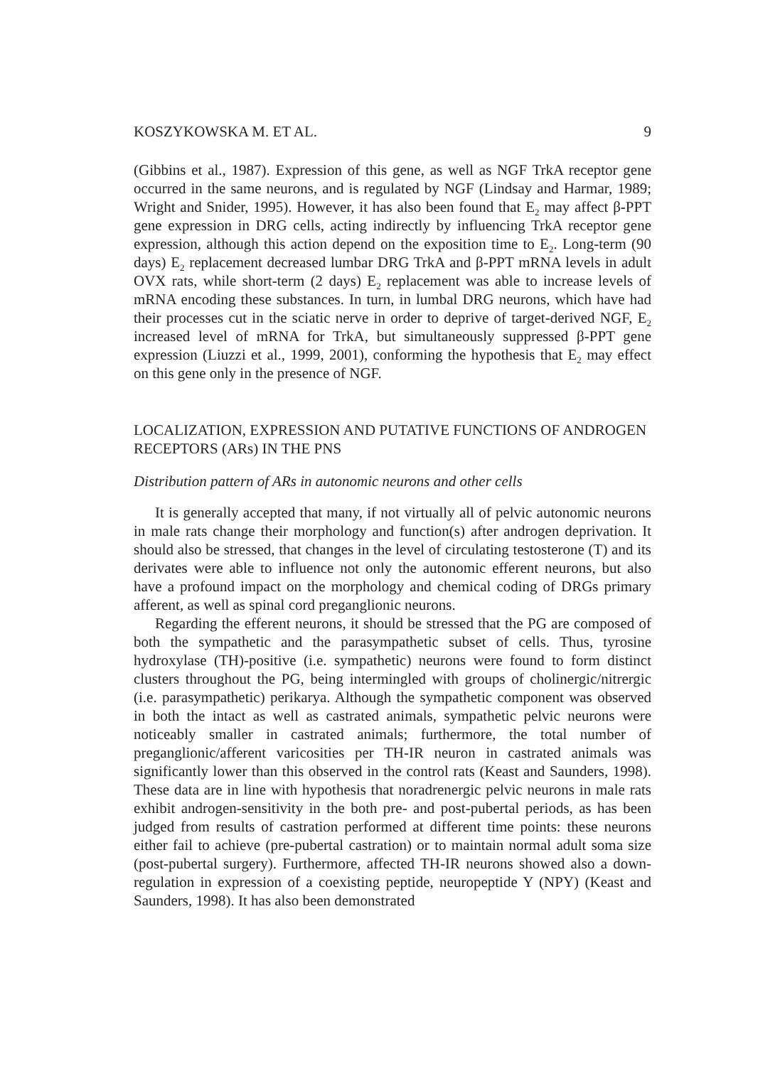KOSZYKOWSKA M. ET AL. 9
(Gibbins et al., 1987). Expression of this gene, as well as NGF TrkA receptor gene occurred in the same neurons, and is regulated by NGF (Lindsay and Harmar, 1989; Wright and Snider, 1995). However, it has also been found that E<sub>2</sub> may affect β-PPT gene expression in DRG cells, acting indirectly by influencing TrkA receptor gene expression, although this action depend on the exposition time to E<sub>2</sub>. Long-term (90 days) E<sub>2</sub> replacement decreased lumbar DRG TrkA and β-PPT mRNA levels in adult OVX rats, while short-term (2 days) E<sub>2</sub> replacement was able to increase levels of mRNA encoding these substances. In turn, in lumbal DRG neurons, which have had their processes cut in the sciatic nerve in order to deprive of target-derived NGF, E<sub>2</sub> increased level of mRNA for TrkA, but simultaneously suppressed β-PPT gene expression (Liuzzi et al., 1999, 2001), conforming the hypothesis that E<sub>2</sub> may effect on this gene only in the presence of NGF.
LOCALIZATION, EXPRESSION AND PUTATIVE FUNCTIONS OF ANDROGEN RECEPTORS (ARs) IN THE PNS
Distribution pattern of ARs in autonomic neurons and other cells
It is generally accepted that many, if not virtually all of pelvic autonomic neurons in male rats change their morphology and function(s) after androgen deprivation. It should also be stressed, that changes in the level of circulating testosterone (T) and its derivates were able to influence not only the autonomic efferent neurons, but also have a profound impact on the morphology and chemical coding of DRGs primary afferent, as well as spinal cord preganglionic neurons.
Regarding the efferent neurons, it should be stressed that the PG are composed of both the sympathetic and the parasympathetic subset of cells. Thus, tyrosine hydroxylase (TH)-positive (i.e. sympathetic) neurons were found to form distinct clusters throughout the PG, being intermingled with groups of cholinergic/nitrergic (i.e. parasympathetic) perikarya. Although the sympathetic component was observed in both the intact as well as castrated animals, sympathetic pelvic neurons were noticeably smaller in castrated animals; furthermore, the total number of preganglionic/afferent varicosities per TH-IR neuron in castrated animals was significantly lower than this observed in the control rats (Keast and Saunders, 1998). These data are in line with hypothesis that noradrenergic pelvic neurons in male rats exhibit androgen-sensitivity in the both pre- and post-pubertal periods, as has been judged from results of castration performed at different time points: these neurons either fail to achieve (pre-pubertal castration) or to maintain normal adult soma size (post-pubertal surgery). Furthermore, affected TH-IR neurons showed also a down-regulation in expression of a coexisting peptide, neuropeptide Y (NPY) (Keast and Saunders, 1998). It has also been demonstrated